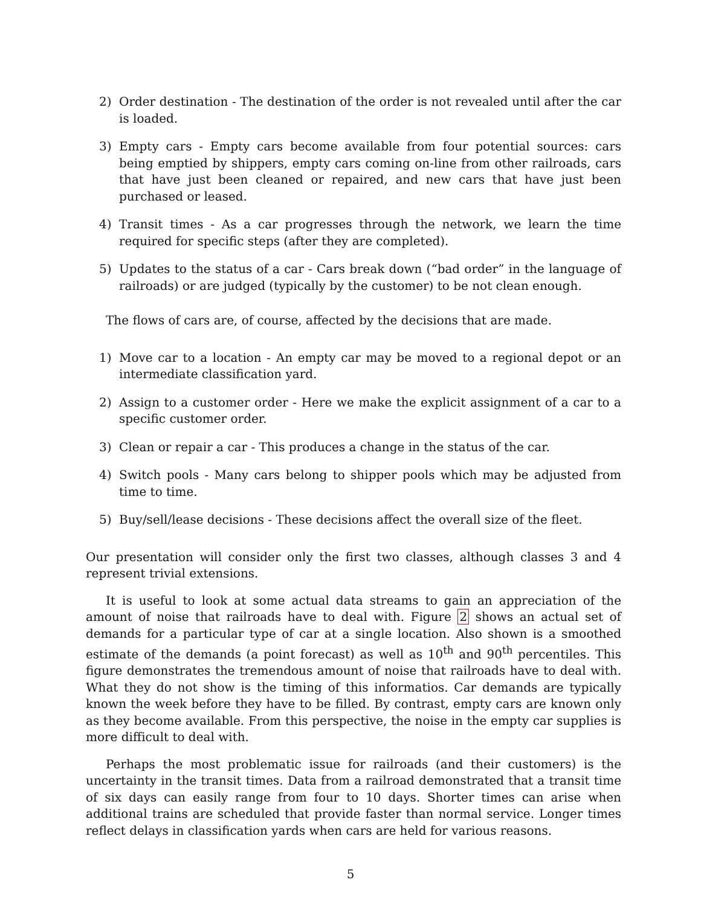2) Order destination - The destination of the order is not revealed until after the car is loaded.
3) Empty cars - Empty cars become available from four potential sources: cars being emptied by shippers, empty cars coming on-line from other railroads, cars that have just been cleaned or repaired, and new cars that have just been purchased or leased.
4) Transit times - As a car progresses through the network, we learn the time required for specific steps (after they are completed).
5) Updates to the status of a car - Cars break down (“bad order” in the language of railroads) or are judged (typically by the customer) to be not clean enough.
The flows of cars are, of course, affected by the decisions that are made.
1) Move car to a location - An empty car may be moved to a regional depot or an intermediate classification yard.
2) Assign to a customer order - Here we make the explicit assignment of a car to a specific customer order.
3) Clean or repair a car - This produces a change in the status of the car.
4) Switch pools - Many cars belong to shipper pools which may be adjusted from time to time.
5) Buy/sell/lease decisions - These decisions affect the overall size of the fleet.
Our presentation will consider only the first two classes, although classes 3 and 4 represent trivial extensions.
It is useful to look at some actual data streams to gain an appreciation of the amount of noise that railroads have to deal with. Figure 2 shows an actual set of demands for a particular type of car at a single location. Also shown is a smoothed estimate of the demands (a point forecast) as well as 10<sup>th</sup> and 90<sup>th</sup> percentiles. This figure demonstrates the tremendous amount of noise that railroads have to deal with. What they do not show is the timing of this informatios. Car demands are typically known the week before they have to be filled. By contrast, empty cars are known only as they become available. From this perspective, the noise in the empty car supplies is more difficult to deal with.
Perhaps the most problematic issue for railroads (and their customers) is the uncertainty in the transit times. Data from a railroad demonstrated that a transit time of six days can easily range from four to 10 days. Shorter times can arise when additional trains are scheduled that provide faster than normal service. Longer times reflect delays in classification yards when cars are held for various reasons.
5